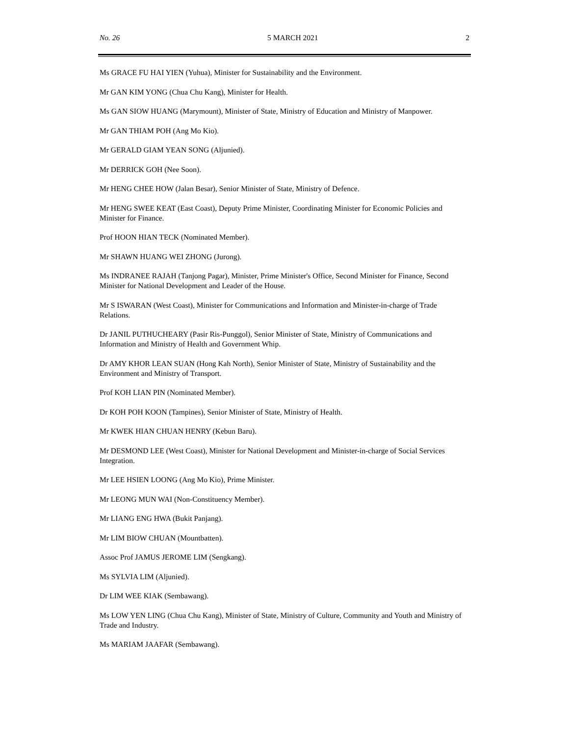No. 26 5 MARCH 2021 2
Ms GRACE FU HAI YIEN (Yuhua), Minister for Sustainability and the Environment.
Mr GAN KIM YONG (Chua Chu Kang), Minister for Health.
Ms GAN SIOW HUANG (Marymount), Minister of State, Ministry of Education and Ministry of Manpower.
Mr GAN THIAM POH (Ang Mo Kio).
Mr GERALD GIAM YEAN SONG (Aljunied).
Mr DERRICK GOH (Nee Soon).
Mr HENG CHEE HOW (Jalan Besar), Senior Minister of State, Ministry of Defence.
Mr HENG SWEE KEAT (East Coast), Deputy Prime Minister, Coordinating Minister for Economic Policies and Minister for Finance.
Prof HOON HIAN TECK (Nominated Member).
Mr SHAWN HUANG WEI ZHONG (Jurong).
Ms INDRANEE RAJAH (Tanjong Pagar), Minister, Prime Minister's Office, Second Minister for Finance, Second Minister for National Development and Leader of the House.
Mr S ISWARAN (West Coast), Minister for Communications and Information and Minister-in-charge of Trade Relations.
Dr JANIL PUTHUCHEARY (Pasir Ris-Punggol), Senior Minister of State, Ministry of Communications and Information and Ministry of Health and Government Whip.
Dr AMY KHOR LEAN SUAN (Hong Kah North), Senior Minister of State, Ministry of Sustainability and the Environment and Ministry of Transport.
Prof KOH LIAN PIN (Nominated Member).
Dr KOH POH KOON (Tampines), Senior Minister of State, Ministry of Health.
Mr KWEK HIAN CHUAN HENRY (Kebun Baru).
Mr DESMOND LEE (West Coast), Minister for National Development and Minister-in-charge of Social Services Integration.
Mr LEE HSIEN LOONG (Ang Mo Kio), Prime Minister.
Mr LEONG MUN WAI (Non-Constituency Member).
Mr LIANG ENG HWA (Bukit Panjang).
Mr LIM BIOW CHUAN (Mountbatten).
Assoc Prof JAMUS JEROME LIM (Sengkang).
Ms SYLVIA LIM (Aljunied).
Dr LIM WEE KIAK (Sembawang).
Ms LOW YEN LING (Chua Chu Kang), Minister of State, Ministry of Culture, Community and Youth and Ministry of Trade and Industry.
Ms MARIAM JAAFAR (Sembawang).